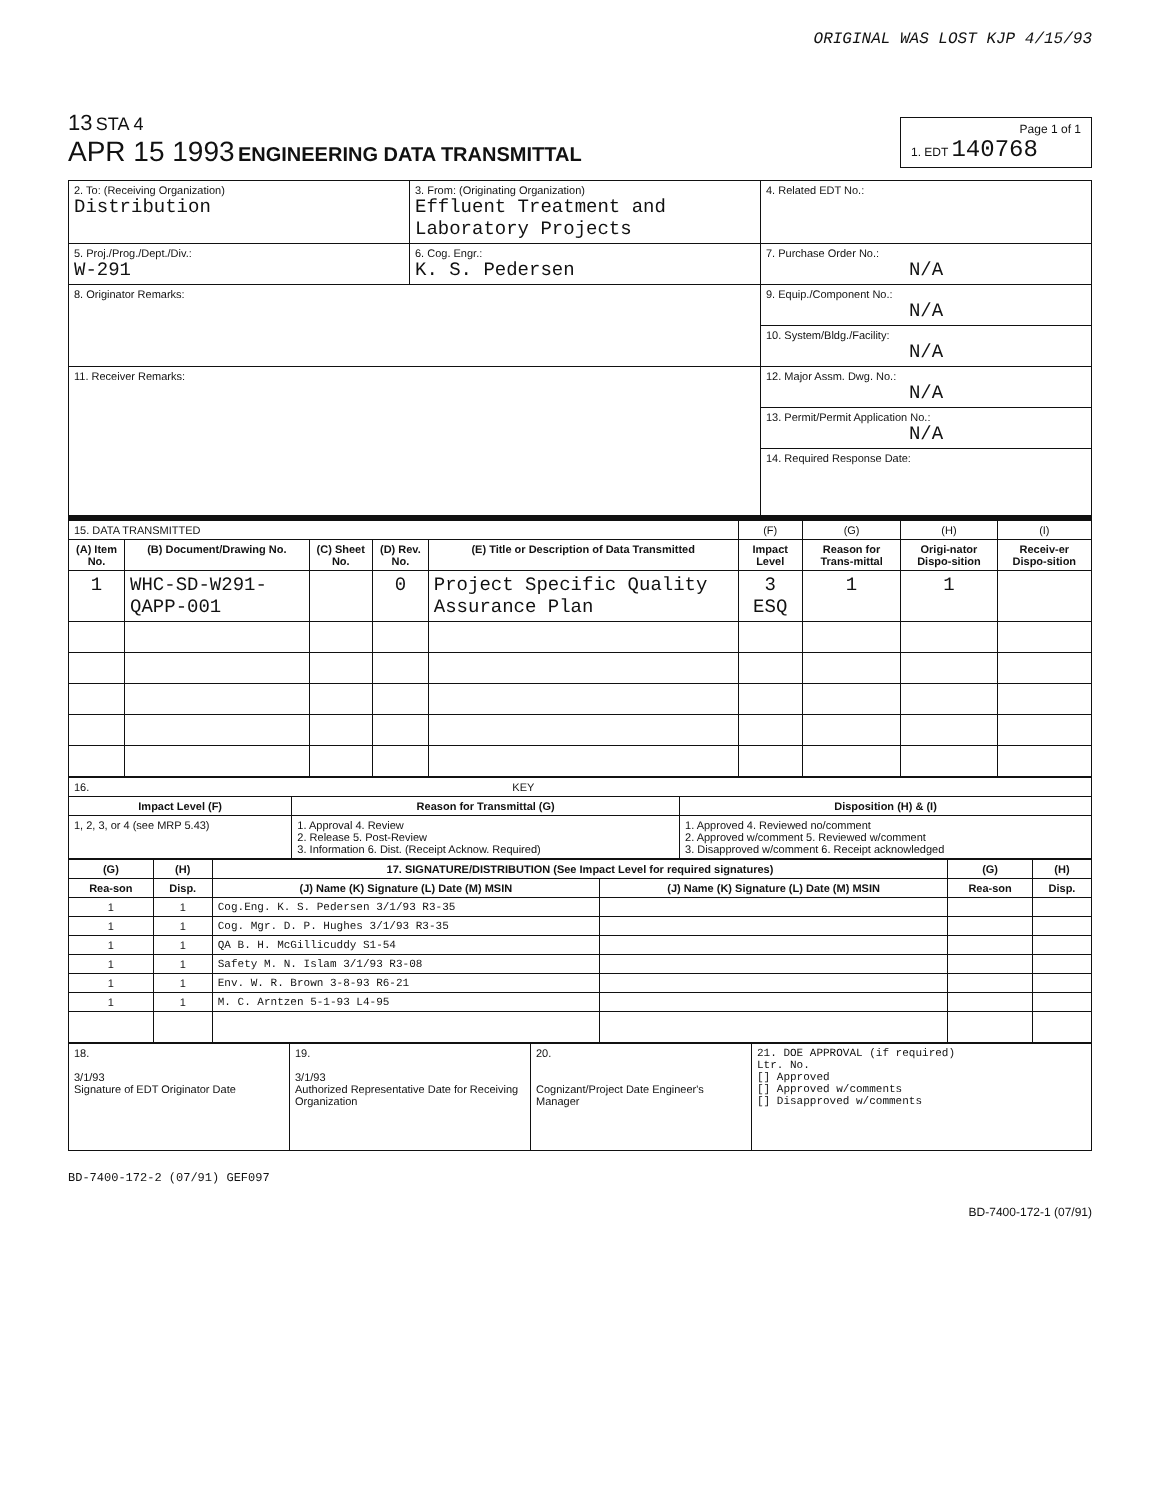ORIGINAL WAS LOST KJP 4/15/93
13 STA 4
APR 15 1993 ENGINEERING DATA TRANSMITTAL
Page 1 of 1
1. EDT 140768
| 2. To: (Receiving Organization) Distribution | 3. From: (Originating Organization) Effluent Treatment and Laboratory Projects | 4. Related EDT No.: |
| 5. Proj./Prog./Dept./Div.: W-291 | 6. Cog. Engr.: K. S. Pedersen | 7. Purchase Order No.: N/A |
| 8. Originator Remarks: | | 9. Equip./Component No.: N/A |
| | | 10. System/Bldg./Facility: N/A |
| 11. Receiver Remarks: | | 12. Major Assm. Dwg. No.: N/A |
| | | 13. Permit/Permit Application No.: N/A |
| | | 14. Required Response Date: |
| 15. DATA TRANSMITTED | | | | | (F) | (G) | (H) | (I) |
| (A) Item No. | (B) Document/Drawing No. | (C) Sheet No. | (D) Rev. No. | (E) Title or Description of Data Transmitted | Impact Level | Reason for Trans-mittal | Origi-nator Dispo-sition | Receiv-er Dispo-sition |
| 1 | WHC-SD-W291-QAPP-001 | | 0 | Project Specific Quality Assurance Plan | 3 ESQ | 1 | 1 | |
| 16. KEY | | |
| Impact Level (F) | Reason for Transmittal (G) | Disposition (H) & (I) |
| 1, 2, 3, or 4 (see MRP 5.43) | 1. Approval 4. Review 2. Release 5. Post-Review 3. Information 6. Dist. (Receipt Acknow. Required) | 1. Approved 4. Reviewed no/comment 2. Approved w/comment 5. Reviewed w/comment 3. Disapproved w/comment 6. Receipt acknowledged |
| (G) | (H) | 17. SIGNATURE/DISTRIBUTION (See Impact Level for required signatures) | | (G) | (H) |
| --- | --- | --- | --- | --- | --- |
| Rea-son | Disp. | (J) Name (K) Signature (L) Date (M) MSIN | (J) Name (K) Signature (L) Date (M) MSIN | Rea-son | Disp. |
| 1 | 1 | Cog.Eng. K. S. Pedersen 3/1/93 R3-35 | | | |
| 1 | 1 | Cog. Mgr. D. P. Hughes 3/1/93 R3-35 | | | |
| 1 | 1 | QA B. H. McGillicuddy S1-54 | | | |
| 1 | 1 | Safety M. N. Islam 3/1/93 R3-08 | | | |
| 1 | 1 | Env. W. R. Brown 3-8-93 R6-21 | | | |
| 1 | 1 | M. C. Arntzen 5-1-93 L4-95 | | | |
| 18. 3/1/93 Signature of EDT Originator Date | 19. 3/1/93 Authorized Representative Date for Receiving Organization | 20. Cognizant/Project Date Engineer's Manager | 21. DOE APPROVAL (if required) Ltr. No. [] Approved [] Approved w/comments [] Disapproved w/comments |
BD-7400-172-2 (07/91) GEF097
BD-7400-172-1 (07/91)